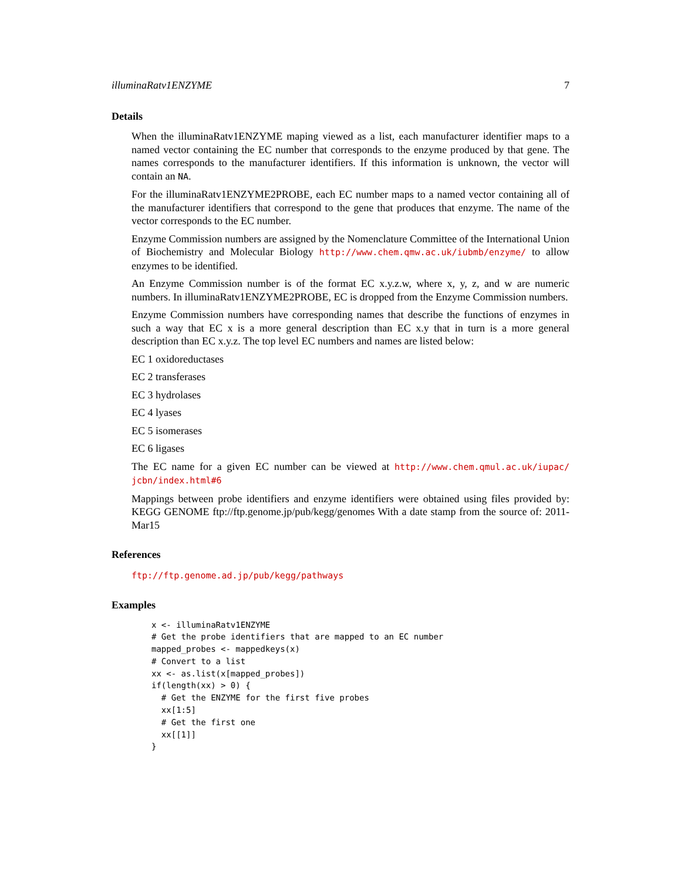illuminaRatv1ENZYME 7
Details
When the illuminaRatv1ENZYME maping viewed as a list, each manufacturer identifier maps to a named vector containing the EC number that corresponds to the enzyme produced by that gene. The names corresponds to the manufacturer identifiers. If this information is unknown, the vector will contain an NA.
For the illuminaRatv1ENZYME2PROBE, each EC number maps to a named vector containing all of the manufacturer identifiers that correspond to the gene that produces that enzyme. The name of the vector corresponds to the EC number.
Enzyme Commission numbers are assigned by the Nomenclature Committee of the International Union of Biochemistry and Molecular Biology http://www.chem.qmw.ac.uk/iubmb/enzyme/ to allow enzymes to be identified.
An Enzyme Commission number is of the format EC x.y.z.w, where x, y, z, and w are numeric numbers. In illuminaRatv1ENZYME2PROBE, EC is dropped from the Enzyme Commission numbers.
Enzyme Commission numbers have corresponding names that describe the functions of enzymes in such a way that EC x is a more general description than EC x.y that in turn is a more general description than EC x.y.z. The top level EC numbers and names are listed below:
EC 1 oxidoreductases
EC 2 transferases
EC 3 hydrolases
EC 4 lyases
EC 5 isomerases
EC 6 ligases
The EC name for a given EC number can be viewed at http://www.chem.qmul.ac.uk/iupac/ jcbn/index.html#6
Mappings between probe identifiers and enzyme identifiers were obtained using files provided by: KEGG GENOME ftp://ftp.genome.jp/pub/kegg/genomes With a date stamp from the source of: 2011-Mar15
References
ftp://ftp.genome.ad.jp/pub/kegg/pathways
Examples
x <- illuminaRatv1ENZYME
# Get the probe identifiers that are mapped to an EC number
mapped_probes <- mappedkeys(x)
# Convert to a list
xx <- as.list(x[mapped_probes])
if(length(xx) > 0) {
  # Get the ENZYME for the first five probes
  xx[1:5]
  # Get the first one
  xx[[1]]
}